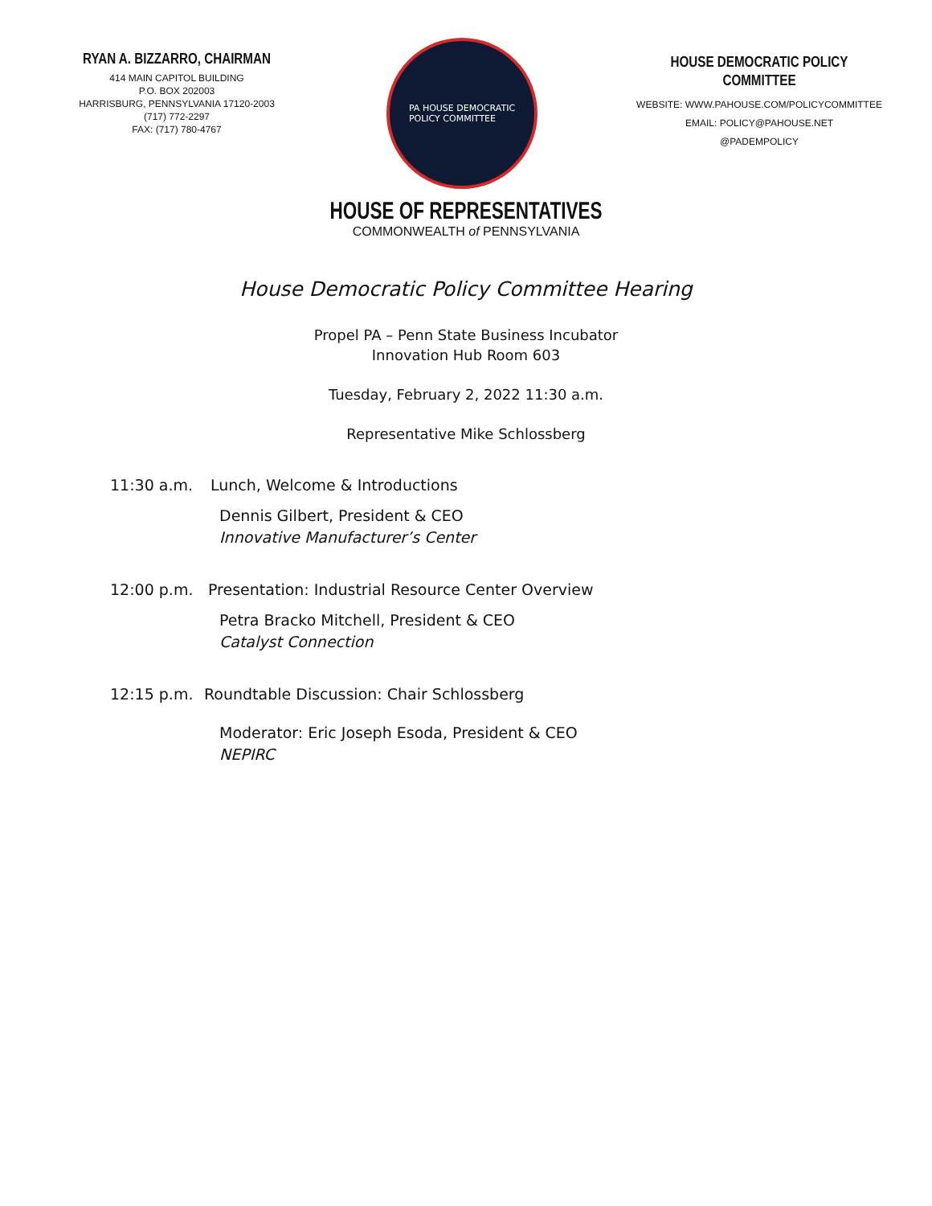RYAN A. BIZZARRO, CHAIRMAN
414 MAIN CAPITOL BUILDING
P.O. BOX 202003
HARRISBURG, PENNSYLVANIA 17120-2003
(717) 772-2297
FAX: (717) 780-4767
PA HOUSE DEMOCRATIC
POLICY COMMITTEE
HOUSE DEMOCRATIC POLICY COMMITTEE
WEBSITE: WWW.PAHOUSE.COM/POLICYCOMMITTEE
EMAIL: POLICY@PAHOUSE.NET
@PADEMPOLICY
HOUSE OF REPRESENTATIVES
COMMONWEALTH of PENNSYLVANIA
House Democratic Policy Committee Hearing
Propel PA – Penn State Business Incubator
Innovation Hub Room 603
Tuesday, February 2, 2022 11:30 a.m.
Representative Mike Schlossberg
11:30 a.m. Lunch, Welcome & Introductions
Dennis Gilbert, President & CEO
Innovative Manufacturer’s Center
12:00 p.m. Presentation: Industrial Resource Center Overview
Petra Bracko Mitchell, President & CEO
Catalyst Connection
12:15 p.m. Roundtable Discussion: Chair Schlossberg
Moderator: Eric Joseph Esoda, President & CEO
NEPIRC